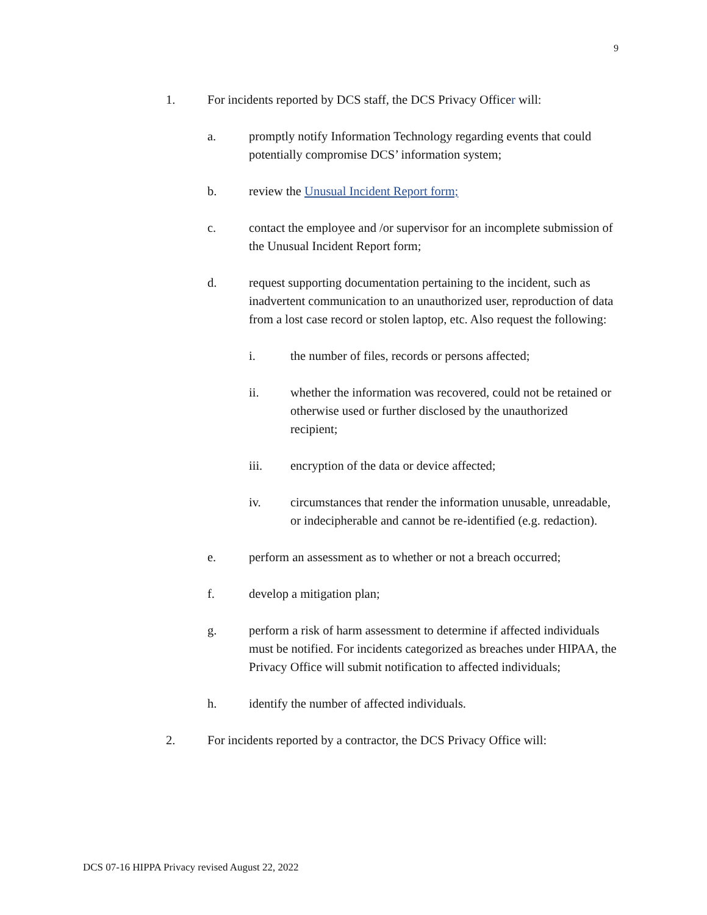9
1. For incidents reported by DCS staff, the DCS Privacy Officer will:
a. promptly notify Information Technology regarding events that could potentially compromise DCS’ information system;
b. review the Unusual Incident Report form;
c. contact the employee and /or supervisor for an incomplete submission of the Unusual Incident Report form;
d. request supporting documentation pertaining to the incident, such as inadvertent communication to an unauthorized user, reproduction of data from a lost case record or stolen laptop, etc. Also request the following:
i. the number of files, records or persons affected;
ii. whether the information was recovered, could not be retained or otherwise used or further disclosed by the unauthorized recipient;
iii. encryption of the data or device affected;
iv. circumstances that render the information unusable, unreadable, or indecipherable and cannot be re-identified (e.g. redaction).
e. perform an assessment as to whether or not a breach occurred;
f. develop a mitigation plan;
g. perform a risk of harm assessment to determine if affected individuals must be notified. For incidents categorized as breaches under HIPAA, the Privacy Office will submit notification to affected individuals;
h. identify the number of affected individuals.
2. For incidents reported by a contractor, the DCS Privacy Office will:
DCS 07-16 HIPPA Privacy revised August 22, 2022